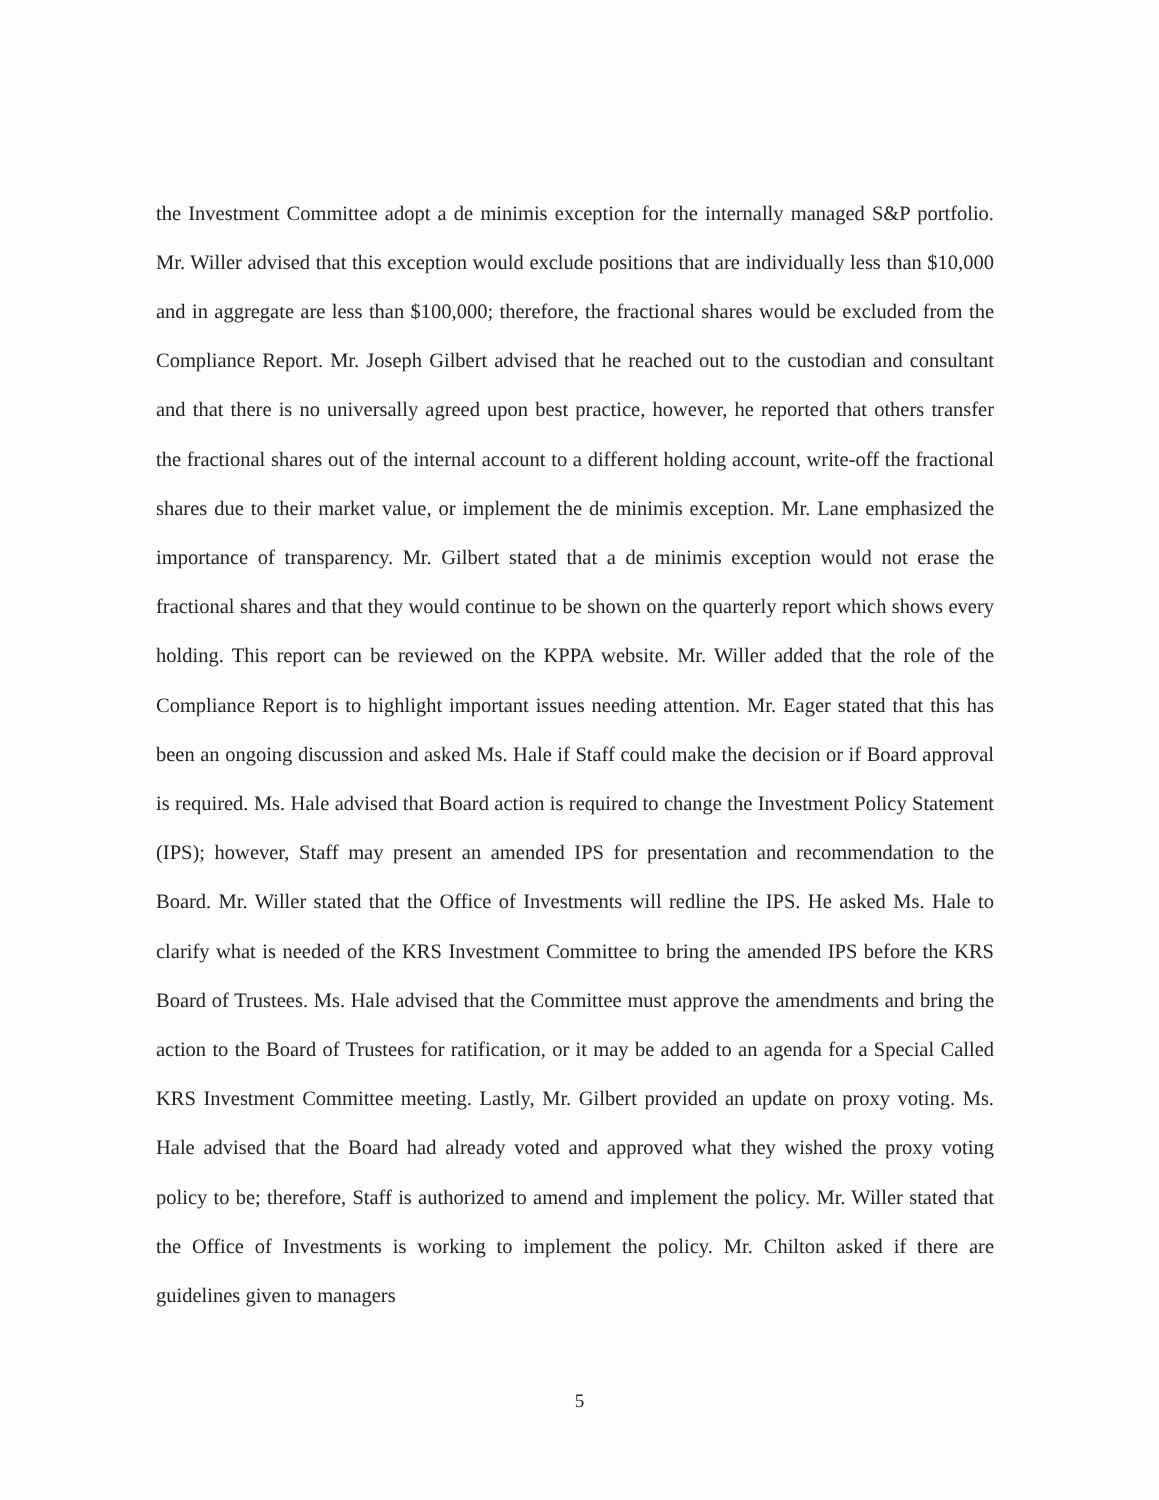the Investment Committee adopt a de minimis exception for the internally managed S&P portfolio. Mr. Willer advised that this exception would exclude positions that are individually less than $10,000 and in aggregate are less than $100,000; therefore, the fractional shares would be excluded from the Compliance Report. Mr. Joseph Gilbert advised that he reached out to the custodian and consultant and that there is no universally agreed upon best practice, however, he reported that others transfer the fractional shares out of the internal account to a different holding account, write-off the fractional shares due to their market value, or implement the de minimis exception. Mr. Lane emphasized the importance of transparency. Mr. Gilbert stated that a de minimis exception would not erase the fractional shares and that they would continue to be shown on the quarterly report which shows every holding. This report can be reviewed on the KPPA website. Mr. Willer added that the role of the Compliance Report is to highlight important issues needing attention. Mr. Eager stated that this has been an ongoing discussion and asked Ms. Hale if Staff could make the decision or if Board approval is required. Ms. Hale advised that Board action is required to change the Investment Policy Statement (IPS); however, Staff may present an amended IPS for presentation and recommendation to the Board. Mr. Willer stated that the Office of Investments will redline the IPS. He asked Ms. Hale to clarify what is needed of the KRS Investment Committee to bring the amended IPS before the KRS Board of Trustees. Ms. Hale advised that the Committee must approve the amendments and bring the action to the Board of Trustees for ratification, or it may be added to an agenda for a Special Called KRS Investment Committee meeting. Lastly, Mr. Gilbert provided an update on proxy voting. Ms. Hale advised that the Board had already voted and approved what they wished the proxy voting policy to be; therefore, Staff is authorized to amend and implement the policy. Mr. Willer stated that the Office of Investments is working to implement the policy. Mr. Chilton asked if there are guidelines given to managers
5